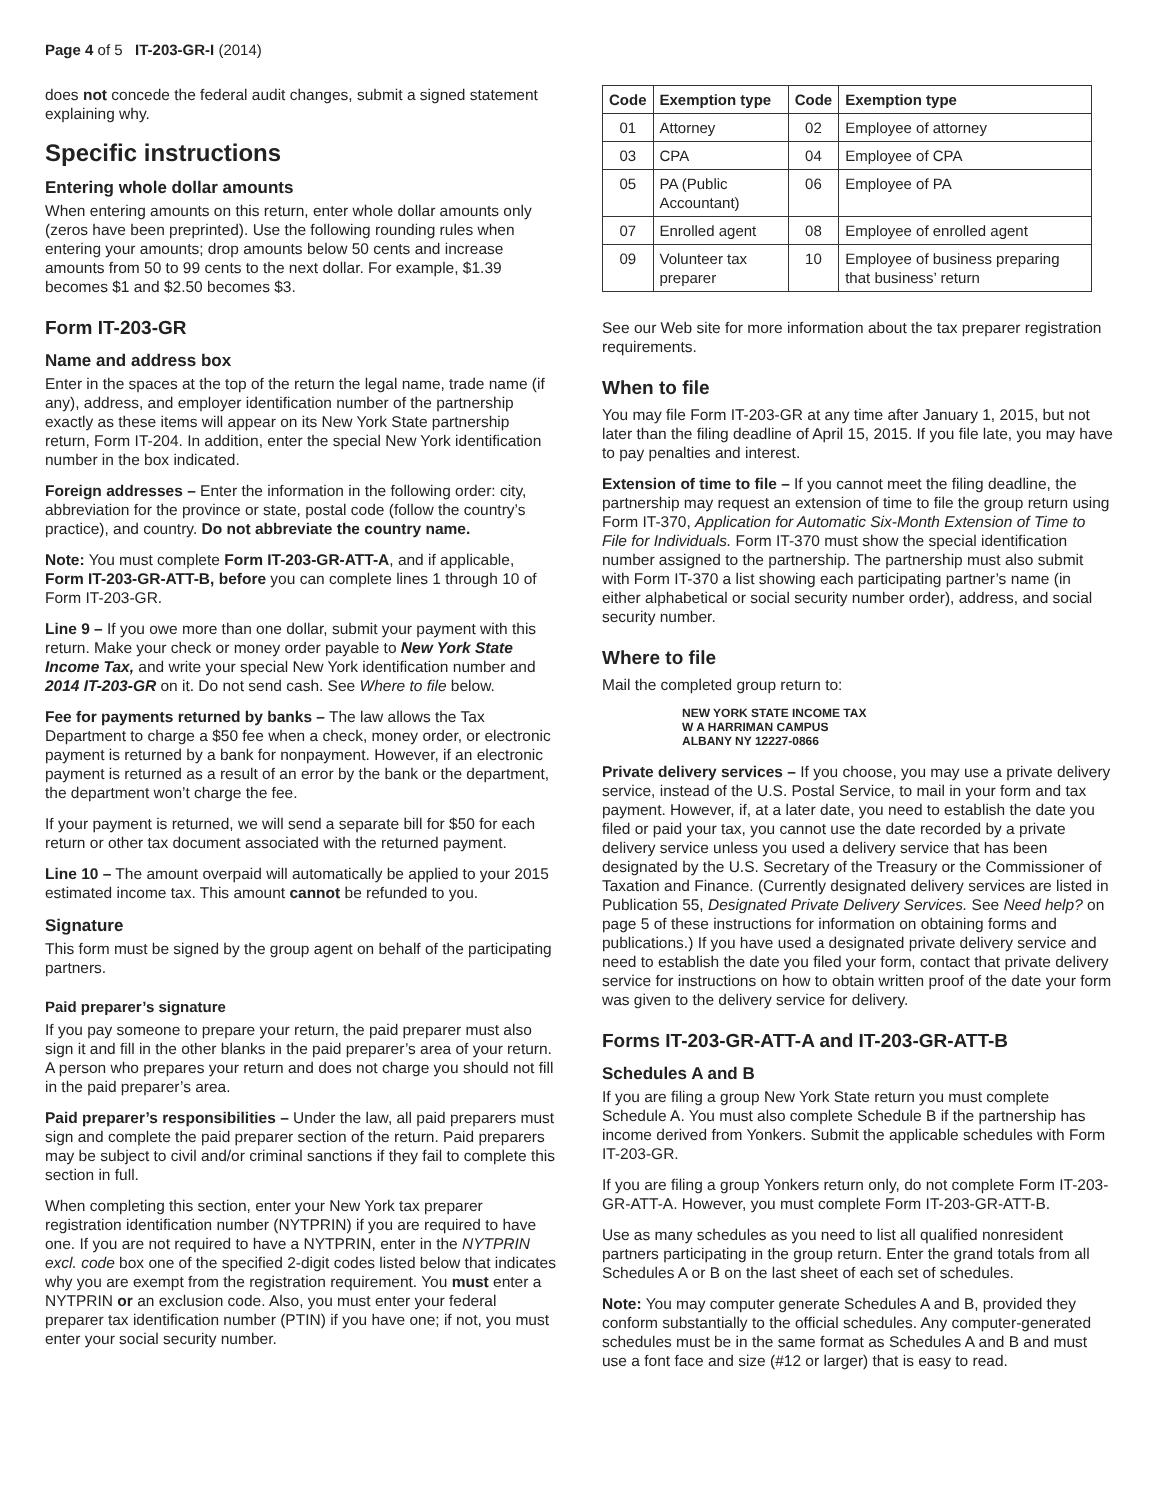Page 4 of 5 IT-203-GR-I (2014)
does not concede the federal audit changes, submit a signed statement explaining why.
Specific instructions
Entering whole dollar amounts
When entering amounts on this return, enter whole dollar amounts only (zeros have been preprinted). Use the following rounding rules when entering your amounts; drop amounts below 50 cents and increase amounts from 50 to 99 cents to the next dollar. For example, $1.39 becomes $1 and $2.50 becomes $3.
Form IT-203-GR
Name and address box
Enter in the spaces at the top of the return the legal name, trade name (if any), address, and employer identification number of the partnership exactly as these items will appear on its New York State partnership return, Form IT-204. In addition, enter the special New York identification number in the box indicated.
Foreign addresses – Enter the information in the following order: city, abbreviation for the province or state, postal code (follow the country’s practice), and country. Do not abbreviate the country name.
Note: You must complete Form IT-203-GR-ATT-A, and if applicable, Form IT-203-GR-ATT-B, before you can complete lines 1 through 10 of Form IT-203-GR.
Line 9 – If you owe more than one dollar, submit your payment with this return. Make your check or money order payable to New York State Income Tax, and write your special New York identification number and 2014 IT-203-GR on it. Do not send cash. See Where to file below.
Fee for payments returned by banks – The law allows the Tax Department to charge a $50 fee when a check, money order, or electronic payment is returned by a bank for nonpayment. However, if an electronic payment is returned as a result of an error by the bank or the department, the department won’t charge the fee.
If your payment is returned, we will send a separate bill for $50 for each return or other tax document associated with the returned payment.
Line 10 – The amount overpaid will automatically be applied to your 2015 estimated income tax. This amount cannot be refunded to you.
Signature
This form must be signed by the group agent on behalf of the participating partners.
Paid preparer’s signature
If you pay someone to prepare your return, the paid preparer must also sign it and fill in the other blanks in the paid preparer’s area of your return. A person who prepares your return and does not charge you should not fill in the paid preparer’s area.
Paid preparer’s responsibilities – Under the law, all paid preparers must sign and complete the paid preparer section of the return. Paid preparers may be subject to civil and/or criminal sanctions if they fail to complete this section in full.
When completing this section, enter your New York tax preparer registration identification number (NYTPRIN) if you are required to have one. If you are not required to have a NYTPRIN, enter in the NYTPRIN excl. code box one of the specified 2-digit codes listed below that indicates why you are exempt from the registration requirement. You must enter a NYTPRIN or an exclusion code. Also, you must enter your federal preparer tax identification number (PTIN) if you have one; if not, you must enter your social security number.
| Code | Exemption type | Code | Exemption type |
| --- | --- | --- | --- |
| 01 | Attorney | 02 | Employee of attorney |
| 03 | CPA | 04 | Employee of CPA |
| 05 | PA (Public Accountant) | 06 | Employee of PA |
| 07 | Enrolled agent | 08 | Employee of enrolled agent |
| 09 | Volunteer tax preparer | 10 | Employee of business preparing that business’ return |
See our Web site for more information about the tax preparer registration requirements.
When to file
You may file Form IT-203-GR at any time after January 1, 2015, but not later than the filing deadline of April 15, 2015. If you file late, you may have to pay penalties and interest.
Extension of time to file – If you cannot meet the filing deadline, the partnership may request an extension of time to file the group return using Form IT-370, Application for Automatic Six-Month Extension of Time to File for Individuals. Form IT-370 must show the special identification number assigned to the partnership. The partnership must also submit with Form IT-370 a list showing each participating partner’s name (in either alphabetical or social security number order), address, and social security number.
Where to file
Mail the completed group return to:
NEW YORK STATE INCOME TAX
W A HARRIMAN CAMPUS
ALBANY NY 12227-0866
Private delivery services – If you choose, you may use a private delivery service, instead of the U.S. Postal Service, to mail in your form and tax payment. However, if, at a later date, you need to establish the date you filed or paid your tax, you cannot use the date recorded by a private delivery service unless you used a delivery service that has been designated by the U.S. Secretary of the Treasury or the Commissioner of Taxation and Finance. (Currently designated delivery services are listed in Publication 55, Designated Private Delivery Services. See Need help? on page 5 of these instructions for information on obtaining forms and publications.) If you have used a designated private delivery service and need to establish the date you filed your form, contact that private delivery service for instructions on how to obtain written proof of the date your form was given to the delivery service for delivery.
Forms IT-203-GR-ATT-A and IT-203-GR-ATT-B
Schedules A and B
If you are filing a group New York State return you must complete Schedule A. You must also complete Schedule B if the partnership has income derived from Yonkers. Submit the applicable schedules with Form IT-203-GR.
If you are filing a group Yonkers return only, do not complete Form IT-203-GR-ATT-A. However, you must complete Form IT-203-GR-ATT-B.
Use as many schedules as you need to list all qualified nonresident partners participating in the group return. Enter the grand totals from all Schedules A or B on the last sheet of each set of schedules.
Note: You may computer generate Schedules A and B, provided they conform substantially to the official schedules. Any computer-generated schedules must be in the same format as Schedules A and B and must use a font face and size (#12 or larger) that is easy to read.